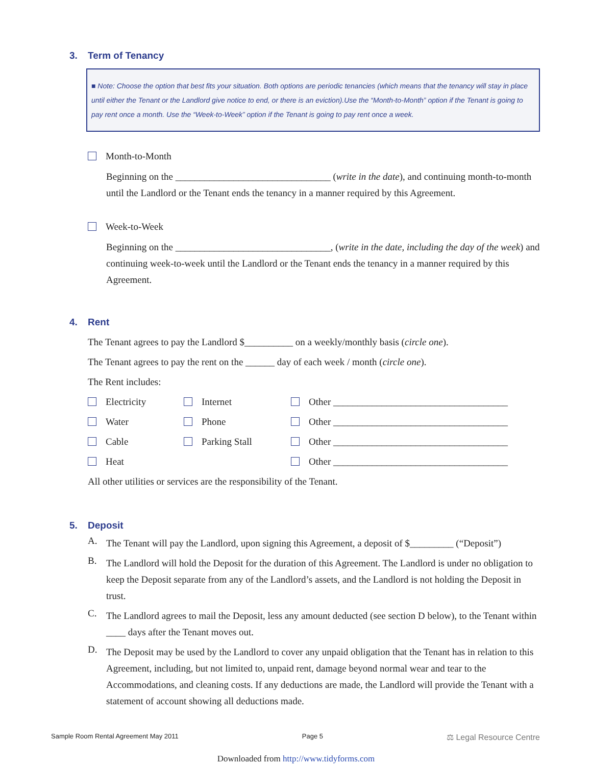3. Term of Tenancy
■ Note: Choose the option that best fits your situation. Both options are periodic tenancies (which means that the tenancy will stay in place until either the Tenant or the Landlord give notice to end, or there is an eviction).Use the “Month-to-Month” option if the Tenant is going to pay rent once a month. Use the “Week-to-Week” option if the Tenant is going to pay rent once a week.
Month-to-Month
Beginning on the ________________________________ (write in the date), and continuing month-to-month until the Landlord or the Tenant ends the tenancy in a manner required by this Agreement.
Week-to-Week
Beginning on the ________________________________, (write in the date, including the day of the week) and continuing week-to-week until the Landlord or the Tenant ends the tenancy in a manner required by this Agreement.
​ 4. Rent
The Tenant agrees to pay the Landlord $__________ on a weekly/monthly basis (circle one).
The Tenant agrees to pay the rent on the ______ day of each week / month (circle one).
The Rent includes:
Electricity
Internet
Other ____________________________________
Water
Phone
Other ____________________________________
Cable
Parking Stall
Other ____________________________________
Heat
Other ____________________________________
All other utilities or services are the responsibility of the Tenant.
5. Deposit
A.
The Tenant will pay the Landlord, upon signing this Agreement, a deposit of $_________ (“Deposit”)
B.
The Landlord will hold the Deposit for the duration of this Agreement. The Landlord is under no obligation to keep the Deposit separate from any of the Landlord’s assets, and the Landlord is not holding the Deposit in trust.
C.
The Landlord agrees to mail the Deposit, less any amount deducted (see section D below), to the Tenant within ____ days after the Tenant moves out.
D.
The Deposit may be used by the Landlord to cover any unpaid obligation that the Tenant has in relation to this Agreement, including, but not limited to, unpaid rent, damage beyond normal wear and tear to the Accommodations, and cleaning costs. If any deductions are made, the Landlord will provide the Tenant with a statement of account showing all deductions made.
Sample Room Rental Agreement May 2011 Page 5 ⚖ Legal Resource Centre
Downloaded from http://www.tidyforms.com